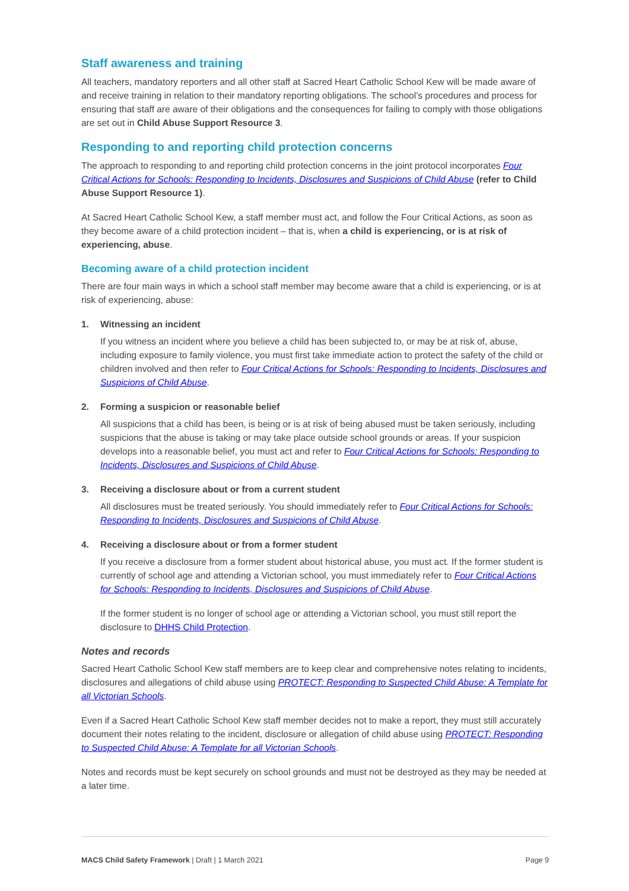Staff awareness and training
All teachers, mandatory reporters and all other staff at Sacred Heart Catholic School Kew will be made aware of and receive training in relation to their mandatory reporting obligations. The school’s procedures and process for ensuring that staff are aware of their obligations and the consequences for failing to comply with those obligations are set out in Child Abuse Support Resource 3.
Responding to and reporting child protection concerns
The approach to responding to and reporting child protection concerns in the joint protocol incorporates Four Critical Actions for Schools: Responding to Incidents, Disclosures and Suspicions of Child Abuse (refer to Child Abuse Support Resource 1).
At Sacred Heart Catholic School Kew, a staff member must act, and follow the Four Critical Actions, as soon as they become aware of a child protection incident – that is, when a child is experiencing, or is at risk of experiencing, abuse.
Becoming aware of a child protection incident
There are four main ways in which a school staff member may become aware that a child is experiencing, or is at risk of experiencing, abuse:
1. Witnessing an incident
If you witness an incident where you believe a child has been subjected to, or may be at risk of, abuse, including exposure to family violence, you must first take immediate action to protect the safety of the child or children involved and then refer to Four Critical Actions for Schools: Responding to Incidents, Disclosures and Suspicions of Child Abuse.
2. Forming a suspicion or reasonable belief
All suspicions that a child has been, is being or is at risk of being abused must be taken seriously, including suspicions that the abuse is taking or may take place outside school grounds or areas. If your suspicion develops into a reasonable belief, you must act and refer to Four Critical Actions for Schools: Responding to Incidents, Disclosures and Suspicions of Child Abuse.
3. Receiving a disclosure about or from a current student
All disclosures must be treated seriously. You should immediately refer to Four Critical Actions for Schools: Responding to Incidents, Disclosures and Suspicions of Child Abuse.
4. Receiving a disclosure about or from a former student
If you receive a disclosure from a former student about historical abuse, you must act. If the former student is currently of school age and attending a Victorian school, you must immediately refer to Four Critical Actions for Schools: Responding to Incidents, Disclosures and Suspicions of Child Abuse.
If the former student is no longer of school age or attending a Victorian school, you must still report the disclosure to DHHS Child Protection.
Notes and records
Sacred Heart Catholic School Kew staff members are to keep clear and comprehensive notes relating to incidents, disclosures and allegations of child abuse using PROTECT: Responding to Suspected Child Abuse: A Template for all Victorian Schools.
Even if a Sacred Heart Catholic School Kew staff member decides not to make a report, they must still accurately document their notes relating to the incident, disclosure or allegation of child abuse using PROTECT: Responding to Suspected Child Abuse: A Template for all Victorian Schools.
Notes and records must be kept securely on school grounds and must not be destroyed as they may be needed at a later time.
MACS Child Safety Framework | Draft | 1 March 2021
Page 9